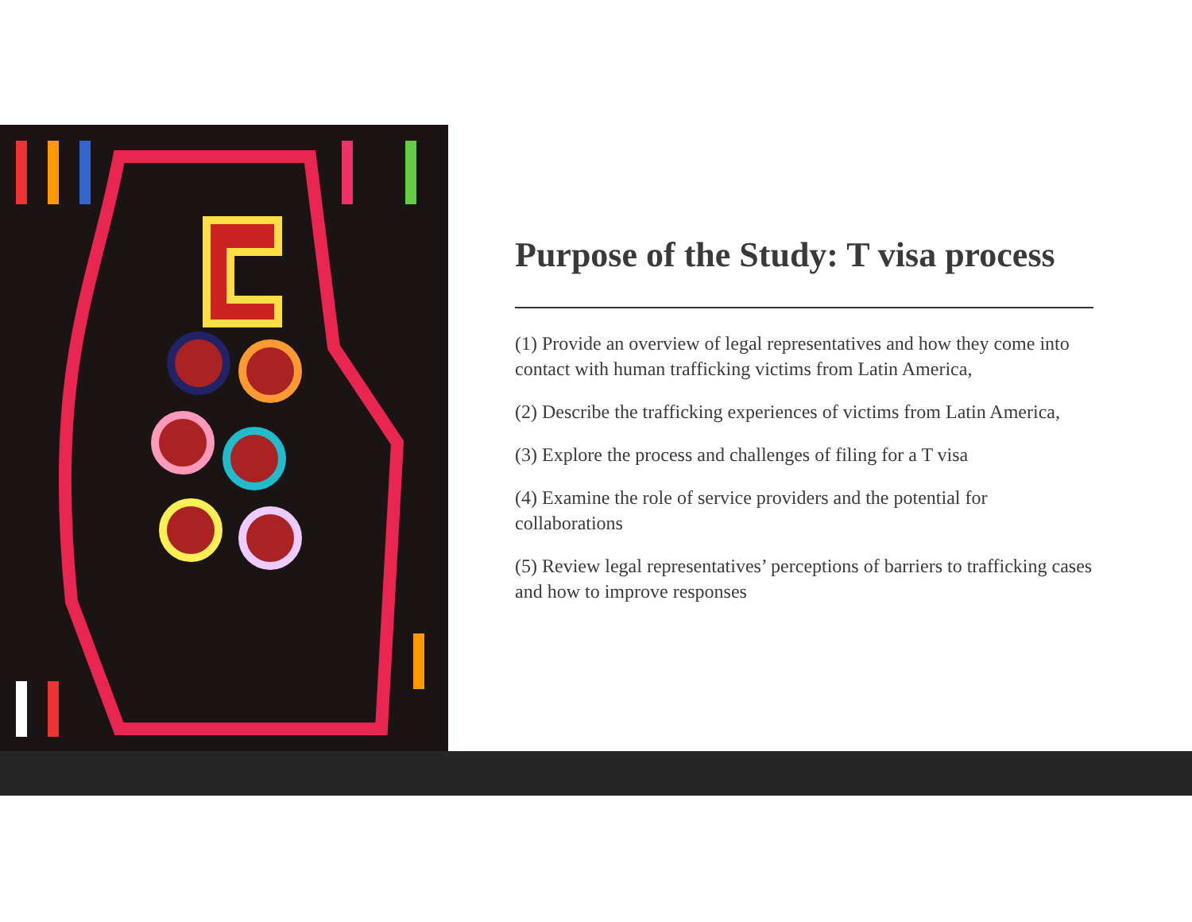Purpose of the Study: T visa process
(1) Provide an overview of legal representatives and how they come into contact with human trafficking victims from Latin America,
(2) Describe the trafficking experiences of victims from Latin America,
(3) Explore the process and challenges of filing for a T visa
(4) Examine the role of service providers and the potential for collaborations
(5) Review legal representatives’ perceptions of barriers to trafficking cases and how to improve responses